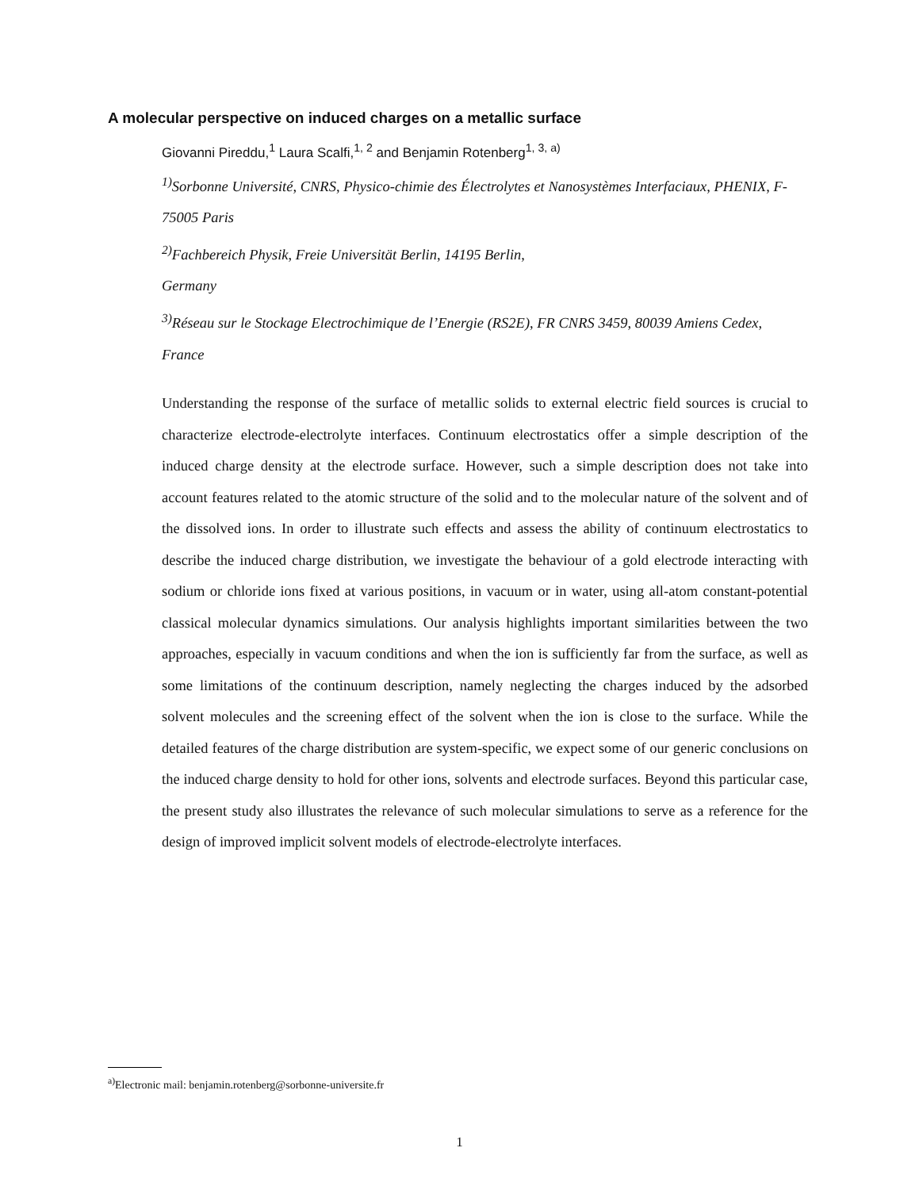A molecular perspective on induced charges on a metallic surface
Giovanni Pireddu,<sup>1</sup> Laura Scalfi,<sup>1, 2</sup> and Benjamin Rotenberg<sup>1, 3, a)</sup>
<sup>1)</sup> Sorbonne Université, CNRS, Physico-chimie des Électrolytes et Nanosystèmes Interfaciaux, PHENIX, F-75005 Paris
<sup>2)</sup> Fachbereich Physik, Freie Universität Berlin, 14195 Berlin,
Germany
<sup>3)</sup> Réseau sur le Stockage Electrochimique de l’Energie (RS2E), FR CNRS 3459, 80039 Amiens Cedex, France
Understanding the response of the surface of metallic solids to external electric field sources is crucial to characterize electrode-electrolyte interfaces. Continuum electrostatics offer a simple description of the induced charge density at the electrode surface. However, such a simple description does not take into account features related to the atomic structure of the solid and to the molecular nature of the solvent and of the dissolved ions. In order to illustrate such effects and assess the ability of continuum electrostatics to describe the induced charge distribution, we investigate the behaviour of a gold electrode interacting with sodium or chloride ions fixed at various positions, in vacuum or in water, using all-atom constant-potential classical molecular dynamics simulations. Our analysis highlights important similarities between the two approaches, especially in vacuum conditions and when the ion is sufficiently far from the surface, as well as some limitations of the continuum description, namely neglecting the charges induced by the adsorbed solvent molecules and the screening effect of the solvent when the ion is close to the surface. While the detailed features of the charge distribution are system-specific, we expect some of our generic conclusions on the induced charge density to hold for other ions, solvents and electrode surfaces. Beyond this particular case, the present study also illustrates the relevance of such molecular simulations to serve as a reference for the design of improved implicit solvent models of electrode-electrolyte interfaces.
<sup>a)</sup> Electronic mail: benjamin.rotenberg@sorbonne-universite.fr
1